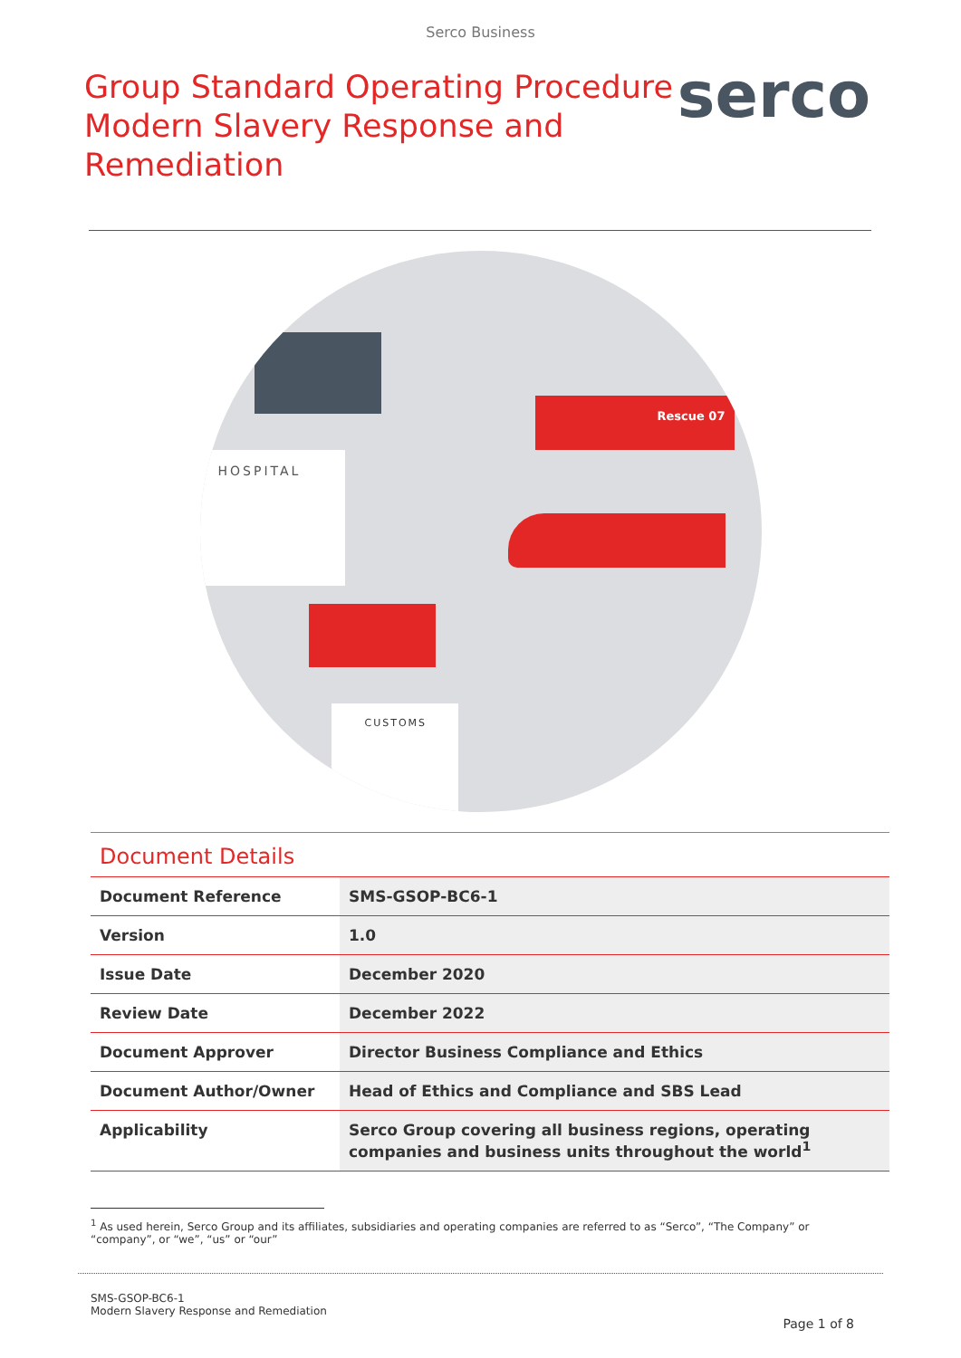Serco Business
Group Standard Operating Procedure
Modern Slavery Response and Remediation
serco
HOSPITAL
Rescue 07
CUSTOMS
Document Details
| Document Reference | SMS-GSOP-BC6-1 |
| Version | 1.0 |
| Issue Date | December 2020 |
| Review Date | December 2022 |
| Document Approver | Director Business Compliance and Ethics |
| Document Author/Owner | Head of Ethics and Compliance and SBS Lead |
| Applicability | Serco Group covering all business regions, operating companies and business units throughout the world<sup>1</sup> |
<sup>1</sup> As used herein, Serco Group and its affiliates, subsidiaries and operating companies are referred to as “Serco”, “The Company” or “company”, or “we”, “us” or “our”
SMS-GSOP-BC6-1
Modern Slavery Response and Remediation
Page 1 of 8